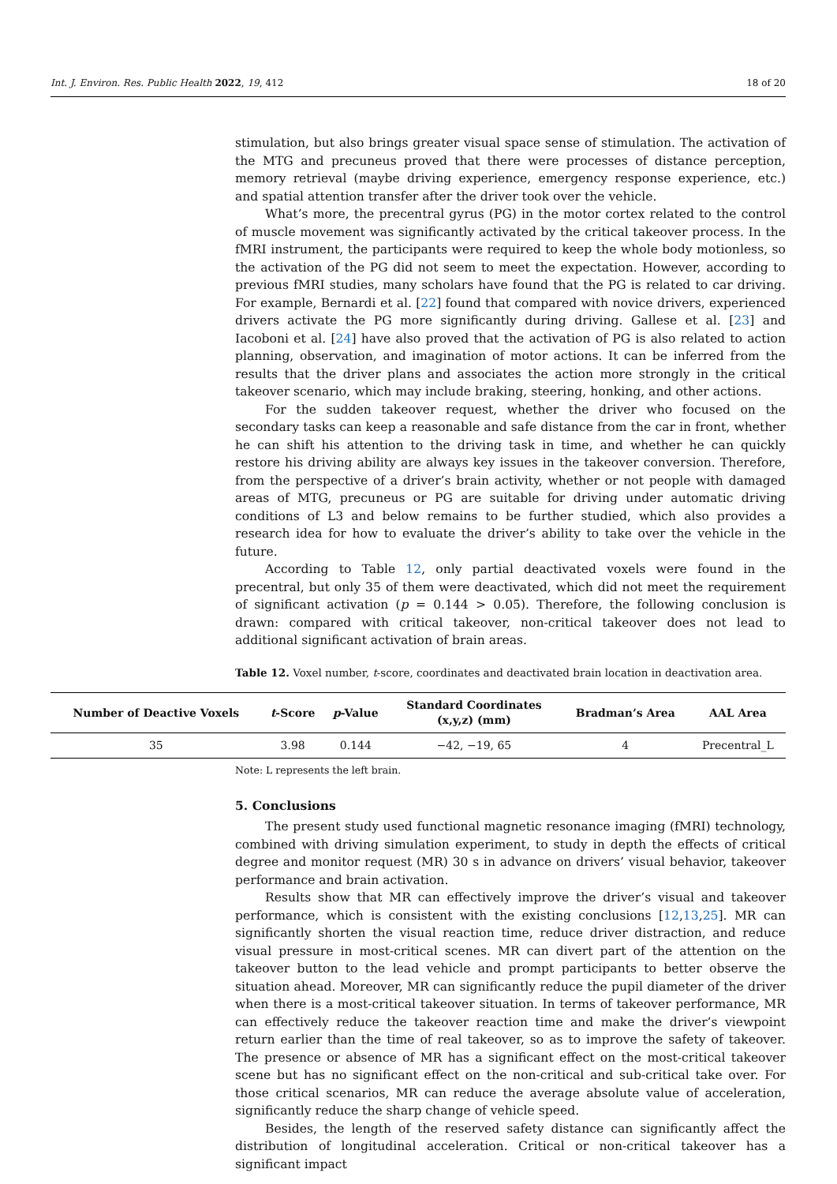Int. J. Environ. Res. Public Health 2022, 19, 412 18 of 20
stimulation, but also brings greater visual space sense of stimulation. The activation of the MTG and precuneus proved that there were processes of distance perception, memory retrieval (maybe driving experience, emergency response experience, etc.) and spatial attention transfer after the driver took over the vehicle.
What’s more, the precentral gyrus (PG) in the motor cortex related to the control of muscle movement was significantly activated by the critical takeover process. In the fMRI instrument, the participants were required to keep the whole body motionless, so the activation of the PG did not seem to meet the expectation. However, according to previous fMRI studies, many scholars have found that the PG is related to car driving. For example, Bernardi et al. [22] found that compared with novice drivers, experienced drivers activate the PG more significantly during driving. Gallese et al. [23] and Iacoboni et al. [24] have also proved that the activation of PG is also related to action planning, observation, and imagination of motor actions. It can be inferred from the results that the driver plans and associates the action more strongly in the critical takeover scenario, which may include braking, steering, honking, and other actions.
For the sudden takeover request, whether the driver who focused on the secondary tasks can keep a reasonable and safe distance from the car in front, whether he can shift his attention to the driving task in time, and whether he can quickly restore his driving ability are always key issues in the takeover conversion. Therefore, from the perspective of a driver’s brain activity, whether or not people with damaged areas of MTG, precuneus or PG are suitable for driving under automatic driving conditions of L3 and below remains to be further studied, which also provides a research idea for how to evaluate the driver’s ability to take over the vehicle in the future.
According to Table 12, only partial deactivated voxels were found in the precentral, but only 35 of them were deactivated, which did not meet the requirement of significant activation (p = 0.144 > 0.05). Therefore, the following conclusion is drawn: compared with critical takeover, non-critical takeover does not lead to additional significant activation of brain areas.
Table 12. Voxel number, t-score, coordinates and deactivated brain location in deactivation area.
| Number of Deactive Voxels | t -Score | p -Value | Standard Coordinates (x,y,z) (mm) | Bradman’s Area | AAL Area |
| --- | --- | --- | --- | --- | --- |
| 35 | 3.98 | 0.144 | −42, −19, 65 | 4 | Precentral_L |
Note: L represents the left brain.
5. Conclusions
The present study used functional magnetic resonance imaging (fMRI) technology, combined with driving simulation experiment, to study in depth the effects of critical degree and monitor request (MR) 30 s in advance on drivers’ visual behavior, takeover performance and brain activation.
Results show that MR can effectively improve the driver’s visual and takeover performance, which is consistent with the existing conclusions [12,13,25]. MR can significantly shorten the visual reaction time, reduce driver distraction, and reduce visual pressure in most-critical scenes. MR can divert part of the attention on the takeover button to the lead vehicle and prompt participants to better observe the situation ahead. Moreover, MR can significantly reduce the pupil diameter of the driver when there is a most-critical takeover situation. In terms of takeover performance, MR can effectively reduce the takeover reaction time and make the driver’s viewpoint return earlier than the time of real takeover, so as to improve the safety of takeover. The presence or absence of MR has a significant effect on the most-critical takeover scene but has no significant effect on the non-critical and sub-critical take over. For those critical scenarios, MR can reduce the average absolute value of acceleration, significantly reduce the sharp change of vehicle speed.
Besides, the length of the reserved safety distance can significantly affect the distribution of longitudinal acceleration. Critical or non-critical takeover has a significant impact